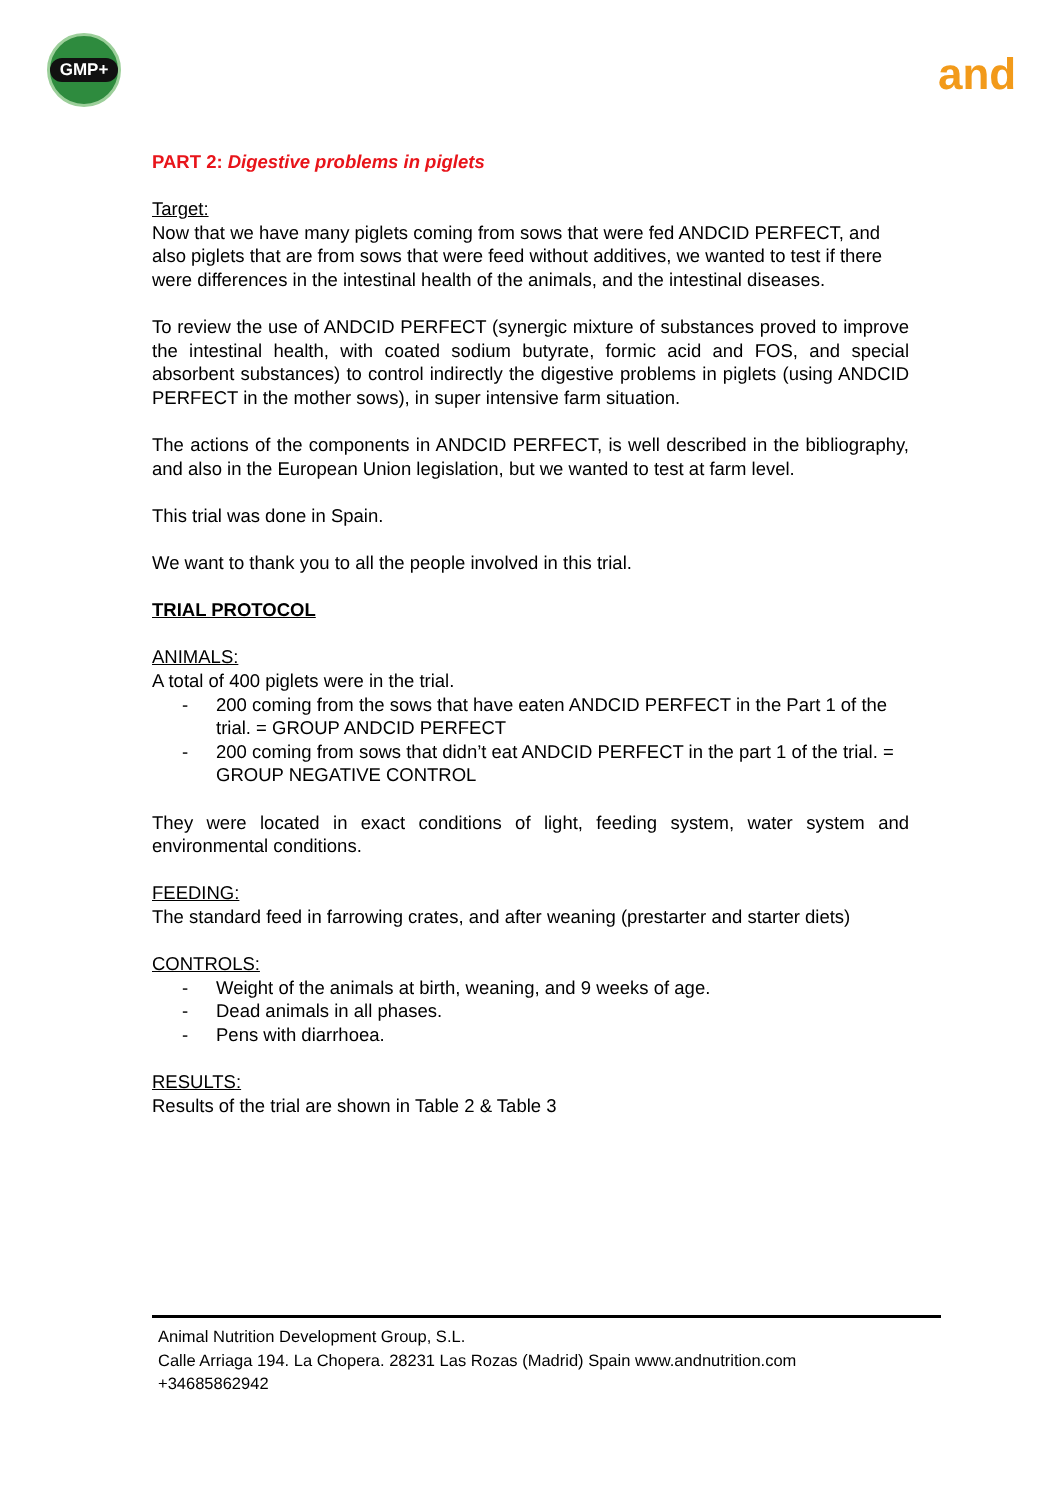GMP+
and
PART 2: Digestive problems in piglets
Target:
Now that we have many piglets coming from sows that were fed ANDCID PERFECT, and also piglets that are from sows that were feed without additives, we wanted to test if there were differences in the intestinal health of the animals, and the intestinal diseases.
To review the use of ANDCID PERFECT (synergic mixture of substances proved to improve the intestinal health, with coated sodium butyrate, formic acid and FOS, and special absorbent substances) to control indirectly the digestive problems in piglets (using ANDCID PERFECT in the mother sows), in super intensive farm situation.
The actions of the components in ANDCID PERFECT, is well described in the bibliography, and also in the European Union legislation, but we wanted to test at farm level.
This trial was done in Spain.
We want to thank you to all the people involved in this trial.
TRIAL PROTOCOL
ANIMALS:
A total of 400 piglets were in the trial.
- 200 coming from the sows that have eaten ANDCID PERFECT in the Part 1 of the trial. = GROUP ANDCID PERFECT
- 200 coming from sows that didn’t eat ANDCID PERFECT in the part 1 of the trial. = GROUP NEGATIVE CONTROL
They were located in exact conditions of light, feeding system, water system and environmental conditions.
FEEDING:
The standard feed in farrowing crates, and after weaning (prestarter and starter diets)
CONTROLS:
- Weight of the animals at birth, weaning, and 9 weeks of age.
- Dead animals in all phases.
- Pens with diarrhoea.
RESULTS:
Results of the trial are shown in Table 2 & Table 3
Animal Nutrition Development Group, S.L.
Calle Arriaga 194. La Chopera. 28231 Las Rozas (Madrid) Spain www.andnutrition.com
+34685862942